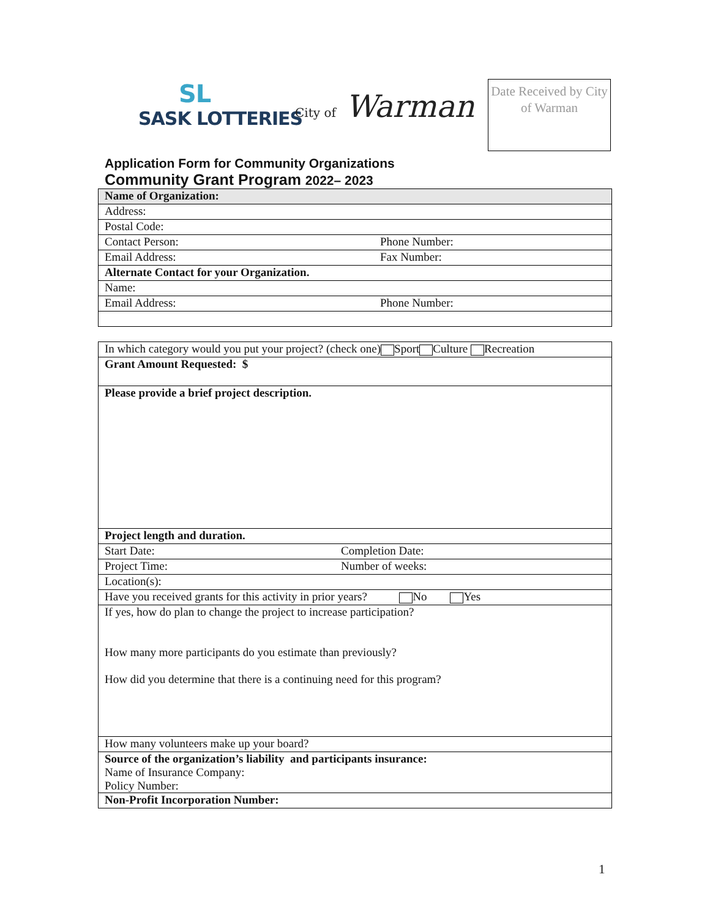SL
SASK LOTTERIES
City of Warman
Date Received by City of Warman
Application Form for Community Organizations
Community Grant Program 2022– 2023
| Name of Organization: | |
| Address: | |
| Postal Code: | |
| Contact Person: | Phone Number: |
| Email Address: | Fax Number: |
| Alternate Contact for your Organization. | |
| Name: | |
| Email Address: | Phone Number: |
| In which category would you put your project? (check one) Sport Culture Recreation | |
| Grant Amount Requested: $ | |
| Please provide a brief project description. | |
| Project length and duration. | |
| Start Date: | Completion Date: |
| Project Time: | Number of weeks: |
| Location(s): | |
| Have you received grants for this activity in prior years? No Yes | |
| If yes, how do plan to change the project to increase participation? How many more participants do you estimate than previously? How did you determine that there is a continuing need for this program? | |
| How many volunteers make up your board? | |
| Source of the organization’s liability and participants insurance: Name of Insurance Company: Policy Number: | |
| Non-Profit Incorporation Number: | |
1